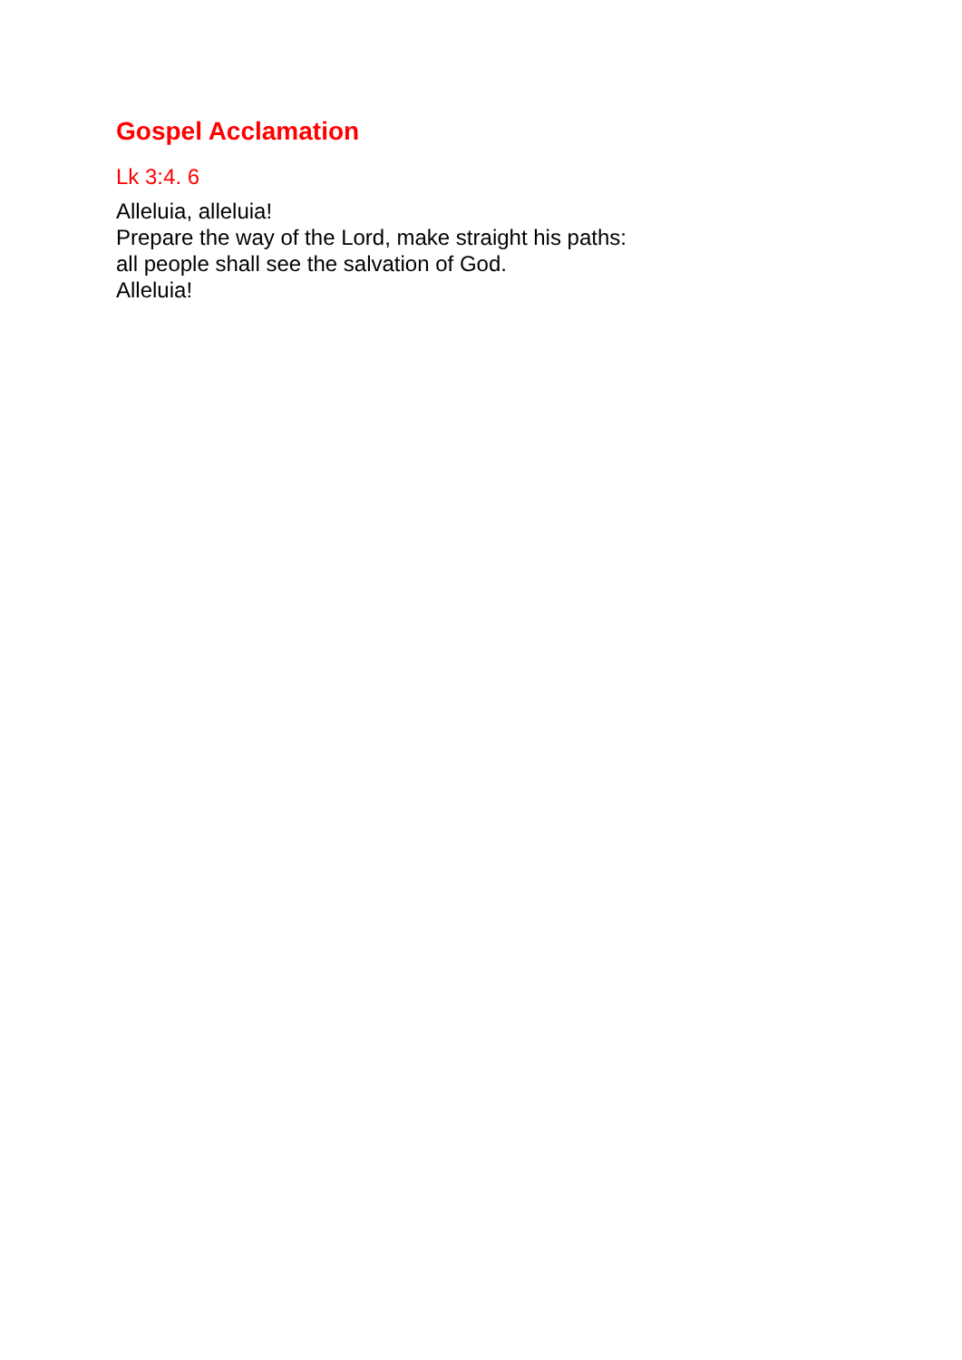Gospel Acclamation
Lk 3:4. 6
Alleluia, alleluia!
Prepare the way of the Lord, make straight his paths:
all people shall see the salvation of God.
Alleluia!